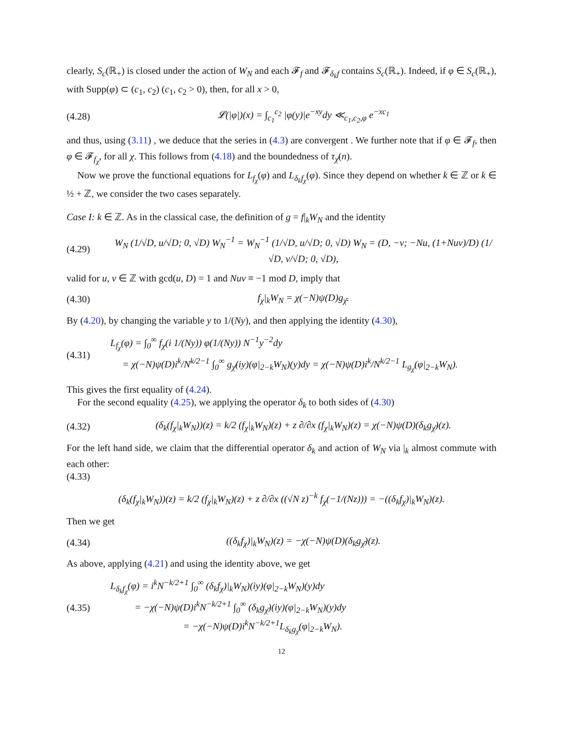clearly, S<sub>c</sub>(ℝ<sub>+</sub>) is closed under the action of W<sub>N</sub> and each 𝓕<sub>f</sub> and 𝓕<sub>δ<sub>k</sub>f</sub> contains S<sub>c</sub>(ℝ<sub>+</sub>). Indeed, if φ ∈ S<sub>c</sub>(ℝ<sub>+</sub>), with Supp(φ) ⊂ (c<sub>1</sub>, c<sub>2</sub>) (c<sub>1</sub>, c<sub>2</sub> > 0), then, for all x > 0,
(4.28) 𝓛(|φ|)(x) = ∫<sub>c<sub>1</sub></sub><sup>c<sub>2</sub></sup> |φ(y)|e<sup>−xy</sup>dy ≪<sub>c<sub>1</sub>,c<sub>2</sub>,φ</sub> e<sup>−xc<sub>1</sub></sup>
and thus, using (3.11) , we deduce that the series in (4.3) are convergent . We further note that if φ ∈ 𝓕<sub>f</sub>, then φ ∈ 𝓕<sub>f<sub>χ</sub></sub>, for all χ. This follows from (4.18) and the boundedness of τ<sub>χ̄</sub>(n).
Now we prove the functional equations for L<sub>f<sub>χ</sub></sub>(φ) and L<sub>δ<sub>k</sub>f<sub>χ</sub></sub>(φ). Since they depend on whether k ∈ ℤ or k ∈ ½ + ℤ, we consider the two cases separately.
Case I: k ∈ ℤ. As in the classical case, the definition of g = f|<sub>k</sub>W<sub>N</sub> and the identity
(4.29) W<sub>N</sub> (1/√D, u/√D; 0, √D) W<sub>N</sub><sup>−1</sup> = W<sub>N</sub><sup>−1</sup> (1/√D, u/√D; 0, √D) W<sub>N</sub> = (D, −v; −Nu, (1+Nuv)/D) (1/√D, v/√D; 0, √D),
valid for u, v ∈ ℤ with gcd(u, D) = 1 and Nuv ≡ −1 mod D, imply that
(4.30) f<sub>χ</sub>|<sub>k</sub>W<sub>N</sub> = χ(−N)ψ(D)g<sub>χ̄</sub>.
By (4.20), by changing the variable y to 1/(Ny), and then applying the identity (4.30),
(4.31) L<sub>f<sub>χ</sub></sub>(φ) = ∫<sub>0</sub><sup>∞</sup> f<sub>χ</sub>(i 1/(Ny)) φ(1/(Ny)) N<sup>−1</sup>y<sup>−2</sup>dy
= χ(−N)ψ(D)i<sup>k</sup>/N<sup>k/2−1</sup> ∫<sub>0</sub><sup>∞</sup> g<sub>χ̄</sub>(iy)(φ|<sub>2−k</sub>W<sub>N</sub>)(y)dy = χ(−N)ψ(D)i<sup>k</sup>/N<sup>k/2−1</sup> L<sub>g<sub>χ̄</sub></sub>(φ|<sub>2−k</sub>W<sub>N</sub>).
This gives the first equality of (4.24).
For the second equality (4.25), we applying the operator δ<sub>k</sub> to both sides of (4.30)
(4.32) (δ<sub>k</sub>(f<sub>χ</sub>|<sub>k</sub>W<sub>N</sub>))(z) = k/2 (f<sub>χ</sub>|<sub>k</sub>W<sub>N</sub>)(z) + z ∂/∂x (f<sub>χ</sub>|<sub>k</sub>W<sub>N</sub>)(z) = χ(−N)ψ(D)(δ<sub>k</sub>g<sub>χ̄</sub>)(z).
For the left hand side, we claim that the differential operator δ<sub>k</sub> and action of W<sub>N</sub> via |<sub>k</sub> almost commute with each other:
(4.33)
(δ<sub>k</sub>(f<sub>χ</sub>|<sub>k</sub>W<sub>N</sub>))(z) = k/2 (f<sub>χ</sub>|<sub>k</sub>W<sub>N</sub>)(z) + z ∂/∂x ((√N z)<sup>−k</sup> f<sub>χ</sub>(−1/(Nz))) = −((δ<sub>k</sub>f<sub>χ</sub>)|<sub>k</sub>W<sub>N</sub>)(z).
Then we get
(4.34) ((δ<sub>k</sub>f<sub>χ</sub>)|<sub>k</sub>W<sub>N</sub>)(z) = −χ(−N)ψ(D)(δ<sub>k</sub>g<sub>χ̄</sub>)(z).
As above, applying (4.21) and using the identity above, we get
(4.35) L<sub>δ<sub>k</sub>f<sub>χ</sub></sub>(φ) = i<sup>k</sup>N<sup>−k/2+1</sup> ∫<sub>0</sub><sup>∞</sup> (δ<sub>k</sub>f<sub>χ</sub>)|<sub>k</sub>W<sub>N</sub>)(iy)(φ|<sub>2−k</sub>W<sub>N</sub>)(y)dy
= −χ(−N)ψ(D)i<sup>k</sup>N<sup>−k/2+1</sup> ∫<sub>0</sub><sup>∞</sup> (δ<sub>k</sub>g<sub>χ̄</sub>)(iy)(φ|<sub>2−k</sub>W<sub>N</sub>)(y)dy
= −χ(−N)ψ(D)i<sup>k</sup>N<sup>−k/2+1</sup>L<sub>δ<sub>k</sub>g<sub>χ̄</sub></sub>(φ|<sub>2−k</sub>W<sub>N</sub>).
12